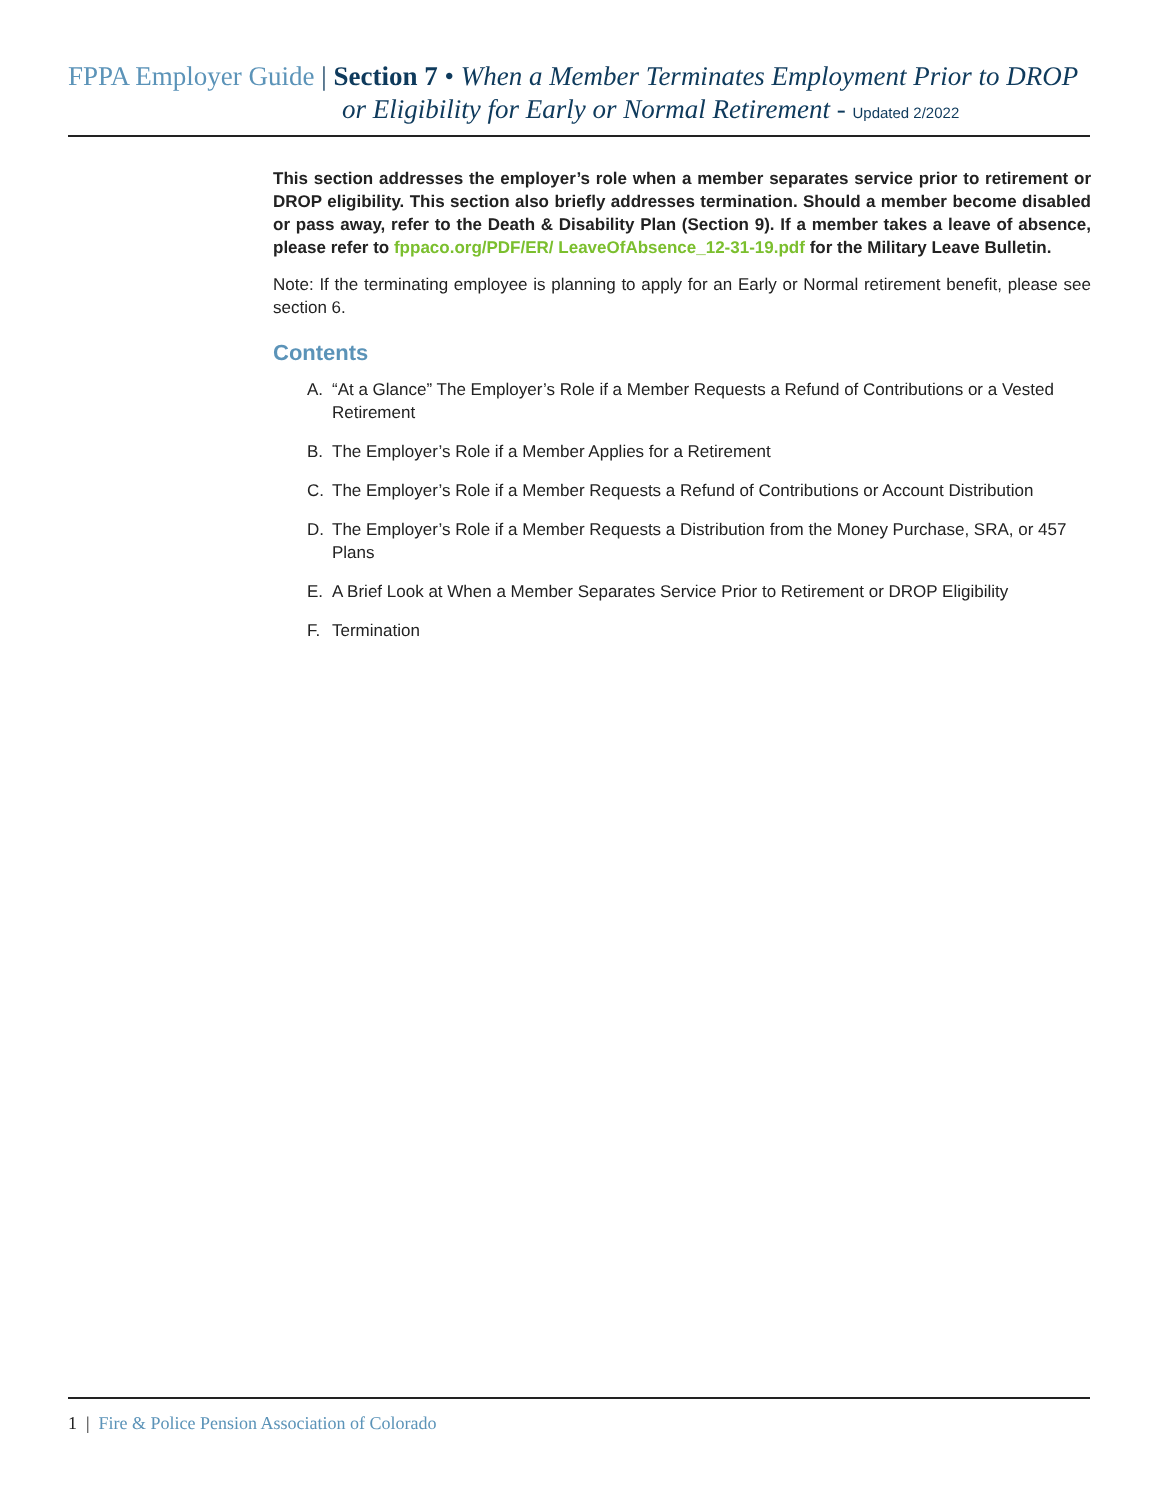FPPA Employer Guide | Section 7 • When a Member Terminates Employment Prior to DROP
or Eligibility for Early or Normal Retirement - Updated 2/2022
This section addresses the employer’s role when a member separates service prior to retirement or DROP eligibility. This section also briefly addresses termination. Should a member become disabled or pass away, refer to the Death & Disability Plan (Section 9). If a member takes a leave of absence, please refer to fppaco.org/PDF/ER/ LeaveOfAbsence_12-31-19.pdf for the Military Leave Bulletin.
Note: If the terminating employee is planning to apply for an Early or Normal retirement benefit, please see section 6.
Contents
A. “At a Glance” The Employer’s Role if a Member Requests a Refund of Contributions or a Vested Retirement
B. The Employer’s Role if a Member Applies for a Retirement
C. The Employer’s Role if a Member Requests a Refund of Contributions or Account Distribution
D. The Employer’s Role if a Member Requests a Distribution from the Money Purchase, SRA, or 457 Plans
E. A Brief Look at When a Member Separates Service Prior to Retirement or DROP Eligibility
F. Termination
1 | Fire & Police Pension Association of Colorado